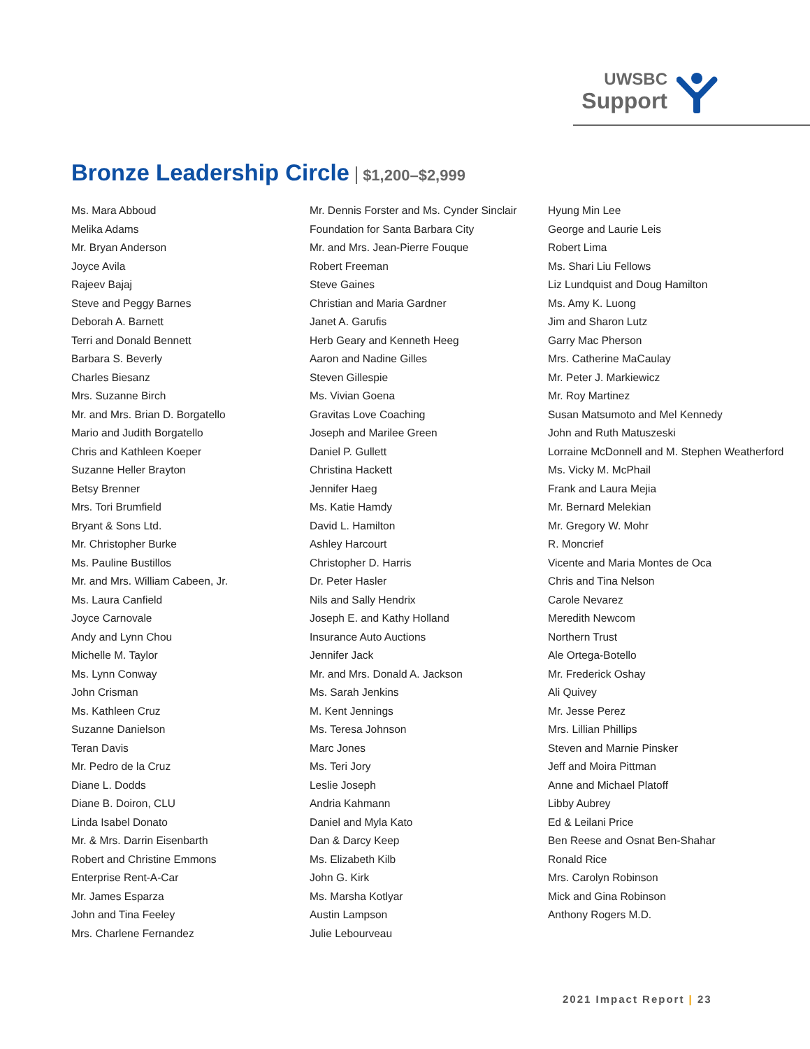UWSBC
Support
Bronze Leadership Circle $1,200–$2,999
Ms. Mara Abboud
Melika Adams
Mr. Bryan Anderson
Joyce Avila
Rajeev Bajaj
Steve and Peggy Barnes
Deborah A. Barnett
Terri and Donald Bennett
Barbara S. Beverly
Charles Biesanz
Mrs. Suzanne Birch
Mr. and Mrs. Brian D. Borgatello
Mario and Judith Borgatello
Chris and Kathleen Koeper
Suzanne Heller Brayton
Betsy Brenner
Mrs. Tori Brumfield
Bryant & Sons Ltd.
Mr. Christopher Burke
Ms. Pauline Bustillos
Mr. and Mrs. William Cabeen, Jr.
Ms. Laura Canfield
Joyce Carnovale
Andy and Lynn Chou
Michelle M. Taylor
Ms. Lynn Conway
John Crisman
Ms. Kathleen Cruz
Suzanne Danielson
Teran Davis
Mr. Pedro de la Cruz
Diane L. Dodds
Diane B. Doiron, CLU
Linda Isabel Donato
Mr. & Mrs. Darrin Eisenbarth
Robert and Christine Emmons
Enterprise Rent-A-Car
Mr. James Esparza
John and Tina Feeley
Mrs. Charlene Fernandez
Mr. Dennis Forster and Ms. Cynder Sinclair
Foundation for Santa Barbara City
Mr. and Mrs. Jean-Pierre Fouque
Robert Freeman
Steve Gaines
Christian and Maria Gardner
Janet A. Garufis
Herb Geary and Kenneth Heeg
Aaron and Nadine Gilles
Steven Gillespie
Ms. Vivian Goena
Gravitas Love Coaching
Joseph and Marilee Green
Daniel P. Gullett
Christina Hackett
Jennifer Haeg
Ms. Katie Hamdy
David L. Hamilton
Ashley Harcourt
Christopher D. Harris
Dr. Peter Hasler
Nils and Sally Hendrix
Joseph E. and Kathy Holland
Insurance Auto Auctions
Jennifer Jack
Mr. and Mrs. Donald A. Jackson
Ms. Sarah Jenkins
M. Kent Jennings
Ms. Teresa Johnson
Marc Jones
Ms. Teri Jory
Leslie Joseph
Andria Kahmann
Daniel and Myla Kato
Dan & Darcy Keep
Ms. Elizabeth Kilb
John G. Kirk
Ms. Marsha Kotlyar
Austin Lampson
Julie Lebourveau
Hyung Min Lee
George and Laurie Leis
Robert Lima
Ms. Shari Liu Fellows
Liz Lundquist and Doug Hamilton
Ms. Amy K. Luong
Jim and Sharon Lutz
Garry Mac Pherson
Mrs. Catherine MaCaulay
Mr. Peter J. Markiewicz
Mr. Roy Martinez
Susan Matsumoto and Mel Kennedy
John and Ruth Matuszeski
Lorraine McDonnell and M. Stephen Weatherford
Ms. Vicky M. McPhail
Frank and Laura Mejia
Mr. Bernard Melekian
Mr. Gregory W. Mohr
R. Moncrief
Vicente and Maria Montes de Oca
Chris and Tina Nelson
Carole Nevarez
Meredith Newcom
Northern Trust
Ale Ortega-Botello
Mr. Frederick Oshay
Ali Quivey
Mr. Jesse Perez
Mrs. Lillian Phillips
Steven and Marnie Pinsker
Jeff and Moira Pittman
Anne and Michael Platoff
Libby Aubrey
Ed & Leilani Price
Ben Reese and Osnat Ben-Shahar
Ronald Rice
Mrs. Carolyn Robinson
Mick and Gina Robinson
Anthony Rogers M.D.
2021 Impact Report | 23